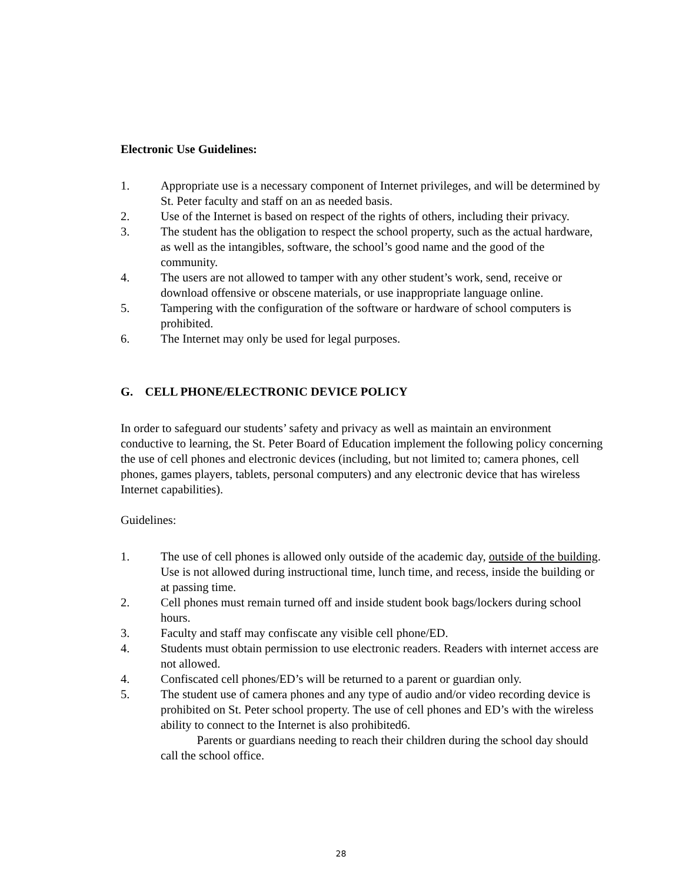Electronic Use Guidelines:
1. Appropriate use is a necessary component of Internet privileges, and will be determined by St. Peter faculty and staff on an as needed basis.
2. Use of the Internet is based on respect of the rights of others, including their privacy.
3. The student has the obligation to respect the school property, such as the actual hardware, as well as the intangibles, software, the school’s good name and the good of the community.
4. The users are not allowed to tamper with any other student’s work, send, receive or download offensive or obscene materials, or use inappropriate language online.
5. Tampering with the configuration of the software or hardware of school computers is prohibited.
6. The Internet may only be used for legal purposes.
G. CELL PHONE/ELECTRONIC DEVICE POLICY
In order to safeguard our students’ safety and privacy as well as maintain an environment conductive to learning, the St. Peter Board of Education implement the following policy concerning the use of cell phones and electronic devices (including, but not limited to; camera phones, cell phones, games players, tablets, personal computers) and any electronic device that has wireless Internet capabilities).
Guidelines:
1. The use of cell phones is allowed only outside of the academic day, outside of the building. Use is not allowed during instructional time, lunch time, and recess, inside the building or at passing time.
2. Cell phones must remain turned off and inside student book bags/lockers during school hours.
3. Faculty and staff may confiscate any visible cell phone/ED.
4. Students must obtain permission to use electronic readers. Readers with internet access are not allowed.
4. Confiscated cell phones/ED’s will be returned to a parent or guardian only.
5. The student use of camera phones and any type of audio and/or video recording device is prohibited on St. Peter school property. The use of cell phones and ED’s with the wireless ability to connect to the Internet is also prohibited6.
Parents or guardians needing to reach their children during the school day should call the school office.
28